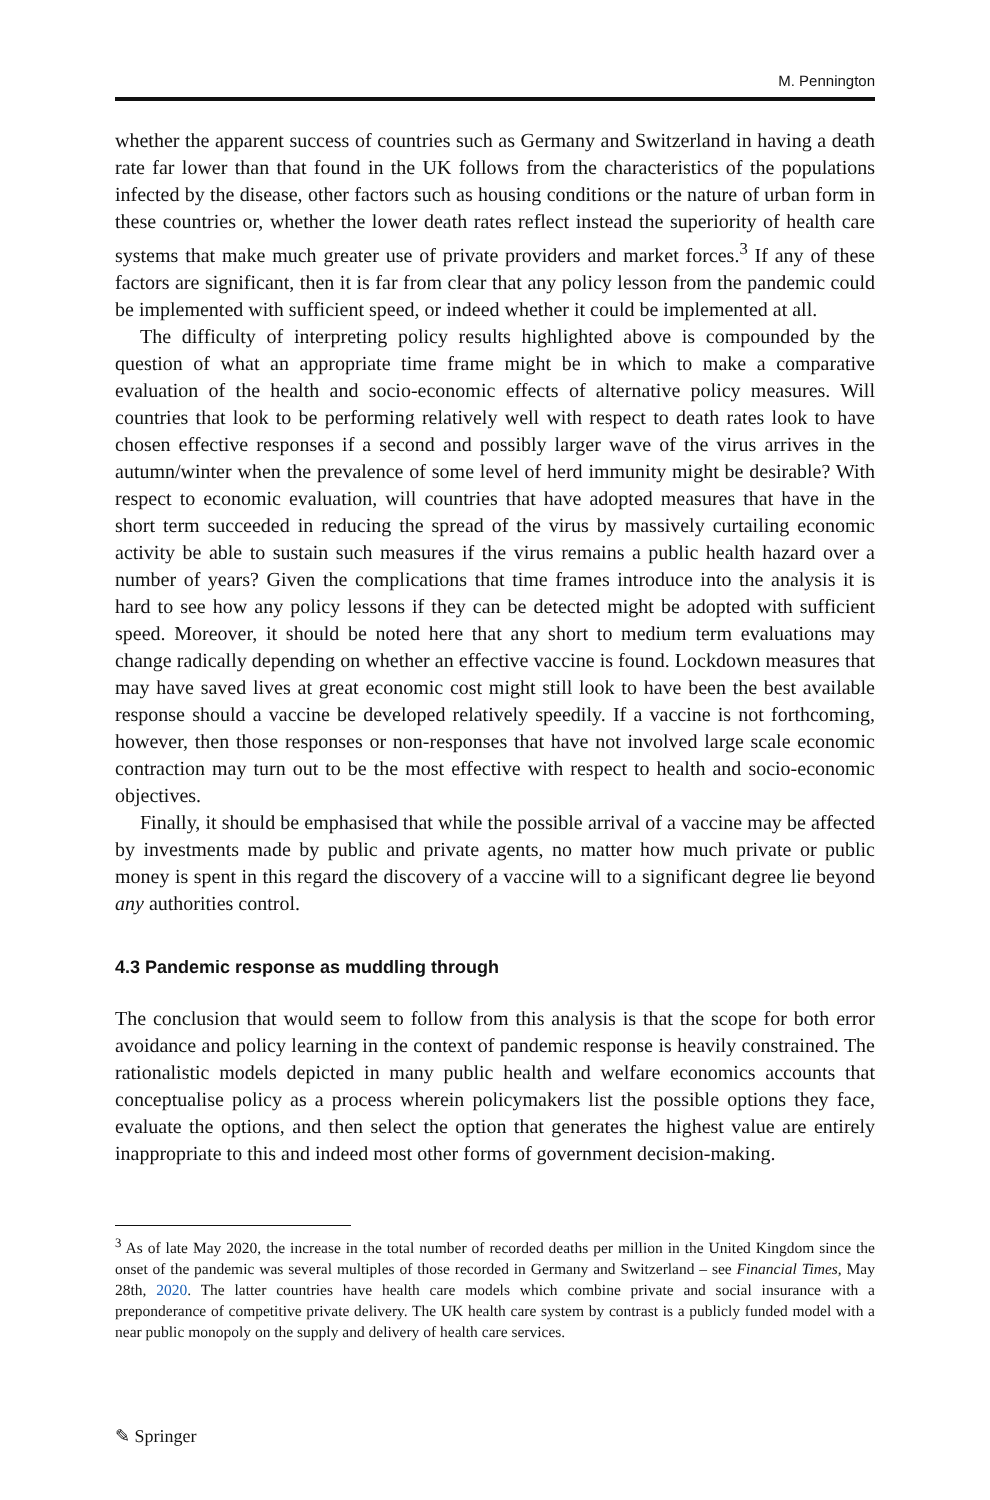M. Pennington
whether the apparent success of countries such as Germany and Switzerland in having a death rate far lower than that found in the UK follows from the characteristics of the populations infected by the disease, other factors such as housing conditions or the nature of urban form in these countries or, whether the lower death rates reflect instead the superiority of health care systems that make much greater use of private providers and market forces.<sup>3</sup> If any of these factors are significant, then it is far from clear that any policy lesson from the pandemic could be implemented with sufficient speed, or indeed whether it could be implemented at all.
The difficulty of interpreting policy results highlighted above is compounded by the question of what an appropriate time frame might be in which to make a comparative evaluation of the health and socio-economic effects of alternative policy measures. Will countries that look to be performing relatively well with respect to death rates look to have chosen effective responses if a second and possibly larger wave of the virus arrives in the autumn/winter when the prevalence of some level of herd immunity might be desirable? With respect to economic evaluation, will countries that have adopted measures that have in the short term succeeded in reducing the spread of the virus by massively curtailing economic activity be able to sustain such measures if the virus remains a public health hazard over a number of years? Given the complications that time frames introduce into the analysis it is hard to see how any policy lessons if they can be detected might be adopted with sufficient speed. Moreover, it should be noted here that any short to medium term evaluations may change radically depending on whether an effective vaccine is found. Lockdown measures that may have saved lives at great economic cost might still look to have been the best available response should a vaccine be developed relatively speedily. If a vaccine is not forthcoming, however, then those responses or non-responses that have not involved large scale economic contraction may turn out to be the most effective with respect to health and socio-economic objectives.
Finally, it should be emphasised that while the possible arrival of a vaccine may be affected by investments made by public and private agents, no matter how much private or public money is spent in this regard the discovery of a vaccine will to a significant degree lie beyond any authorities control.
4.3 Pandemic response as muddling through
The conclusion that would seem to follow from this analysis is that the scope for both error avoidance and policy learning in the context of pandemic response is heavily constrained. The rationalistic models depicted in many public health and welfare economics accounts that conceptualise policy as a process wherein policymakers list the possible options they face, evaluate the options, and then select the option that generates the highest value are entirely inappropriate to this and indeed most other forms of government decision-making.
<sup>3</sup> As of late May 2020, the increase in the total number of recorded deaths per million in the United Kingdom since the onset of the pandemic was several multiples of those recorded in Germany and Switzerland – see Financial Times, May 28th, 2020. The latter countries have health care models which combine private and social insurance with a preponderance of competitive private delivery. The UK health care system by contrast is a publicly funded model with a near public monopoly on the supply and delivery of health care services.
✎ Springer